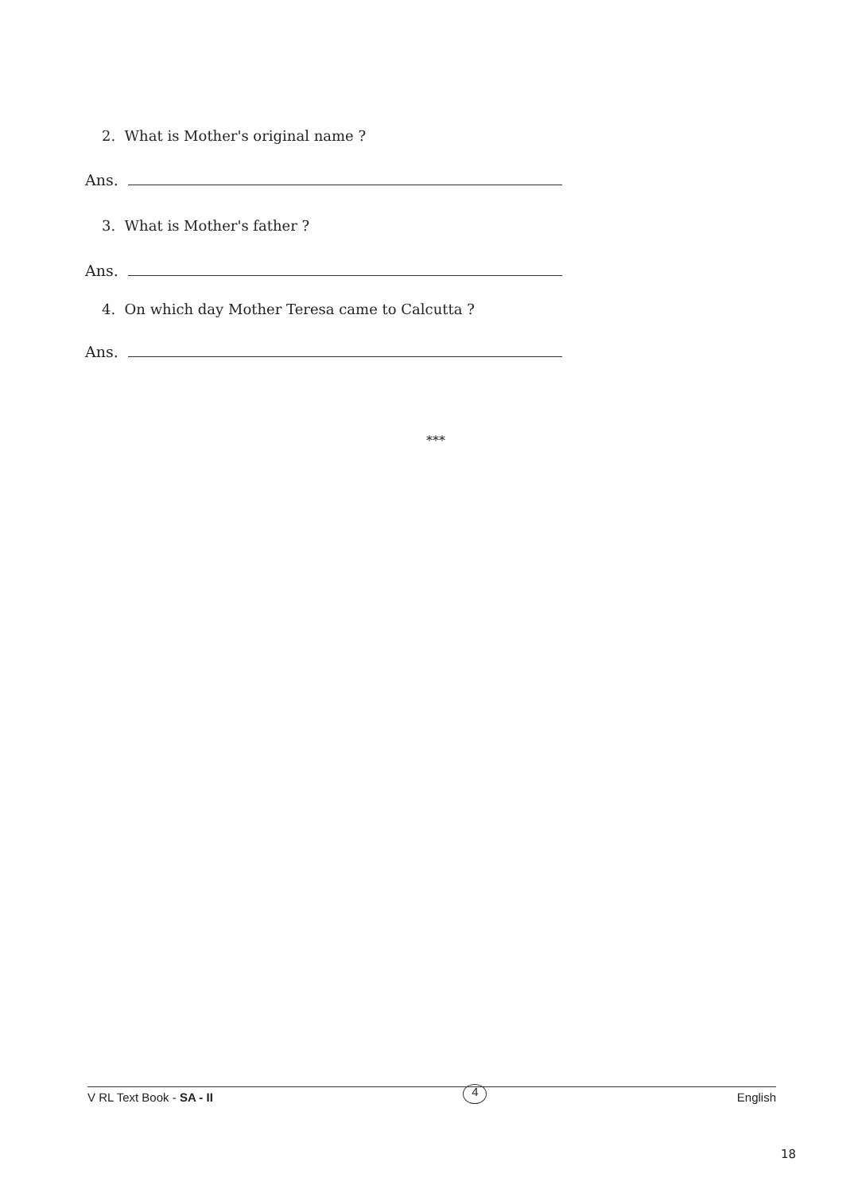2. What is Mother's original name ?
Ans.
3. What is Mother's father ?
Ans.
4. On which day Mother Teresa came to Calcutta ?
Ans.
***
V RL Text Book - SA - II
4
English
18